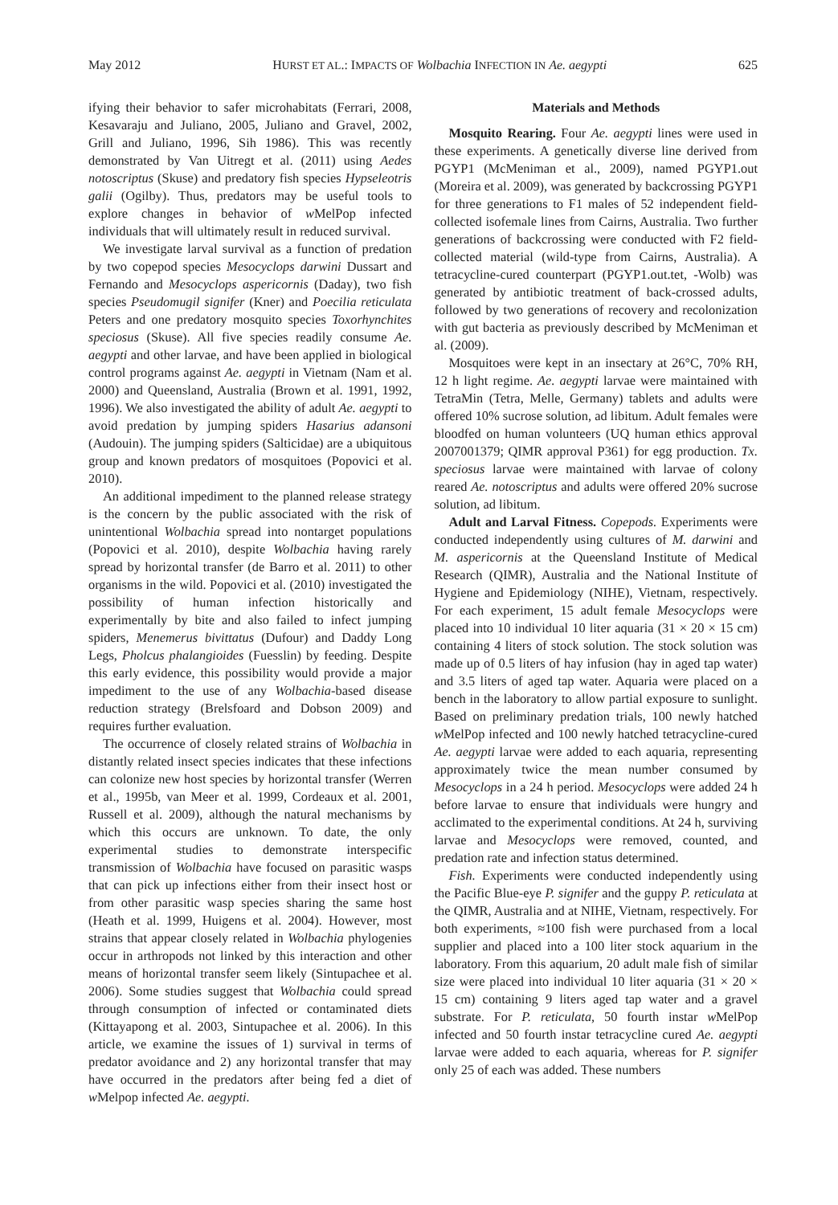May 2012 HURST ET AL.: IMPACTS OF Wolbachia INFECTION IN Ae. aegypti 625
ifying their behavior to safer microhabitats (Ferrari, 2008, Kesavaraju and Juliano, 2005, Juliano and Gravel, 2002, Grill and Juliano, 1996, Sih 1986). This was recently demonstrated by Van Uitregt et al. (2011) using Aedes notoscriptus (Skuse) and predatory fish species Hypseleotris galii (Ogilby). Thus, predators may be useful tools to explore changes in behavior of w MelPop infected individuals that will ultimately result in reduced survival.
We investigate larval survival as a function of predation by two copepod species Mesocyclops darwini Dussart and Fernando and Mesocyclops aspericornis (Daday), two fish species Pseudomugil signifer (Kner) and Poecilia reticulata Peters and one predatory mosquito species Toxorhynchites speciosus (Skuse). All five species readily consume Ae. aegypti and other larvae, and have been applied in biological control programs against Ae. aegypti in Vietnam (Nam et al. 2000) and Queensland, Australia (Brown et al. 1991, 1992, 1996). We also investigated the ability of adult Ae. aegypti to avoid predation by jumping spiders Hasarius adansoni (Audouin). The jumping spiders (Salticidae) are a ubiquitous group and known predators of mosquitoes (Popovici et al. 2010).
An additional impediment to the planned release strategy is the concern by the public associated with the risk of unintentional Wolbachia spread into nontarget populations (Popovici et al. 2010), despite Wolbachia having rarely spread by horizontal transfer (de Barro et al. 2011) to other organisms in the wild. Popovici et al. (2010) investigated the possibility of human infection historically and experimentally by bite and also failed to infect jumping spiders, Menemerus bivittatus (Dufour) and Daddy Long Legs, Pholcus phalangioides (Fuesslin) by feeding. Despite this early evidence, this possibility would provide a major impediment to the use of any Wolbachia-based disease reduction strategy (Brelsfoard and Dobson 2009) and requires further evaluation.
The occurrence of closely related strains of Wolbachia in distantly related insect species indicates that these infections can colonize new host species by horizontal transfer (Werren et al., 1995b, van Meer et al. 1999, Cordeaux et al. 2001, Russell et al. 2009), although the natural mechanisms by which this occurs are unknown. To date, the only experimental studies to demonstrate interspecific transmission of Wolbachia have focused on parasitic wasps that can pick up infections either from their insect host or from other parasitic wasp species sharing the same host (Heath et al. 1999, Huigens et al. 2004). However, most strains that appear closely related in Wolbachia phylogenies occur in arthropods not linked by this interaction and other means of horizontal transfer seem likely (Sintupachee et al. 2006). Some studies suggest that Wolbachia could spread through consumption of infected or contaminated diets (Kittayapong et al. 2003, Sintupachee et al. 2006). In this article, we examine the issues of 1) survival in terms of predator avoidance and 2) any horizontal transfer that may have occurred in the predators after being fed a diet of w Melpop infected Ae. aegypti.
Materials and Methods
Mosquito Rearing. Four Ae. aegypti lines were used in these experiments. A genetically diverse line derived from PGYP1 (McMeniman et al., 2009), named PGYP1.out (Moreira et al. 2009), was generated by backcrossing PGYP1 for three generations to F1 males of 52 independent field-collected isofemale lines from Cairns, Australia. Two further generations of backcrossing were conducted with F2 field-collected material (wild-type from Cairns, Australia). A tetracycline-cured counterpart (PGYP1.out.tet, -Wolb) was generated by antibiotic treatment of back-crossed adults, followed by two generations of recovery and recolonization with gut bacteria as previously described by McMeniman et al. (2009).
Mosquitoes were kept in an insectary at 26°C, 70% RH, 12 h light regime. Ae. aegypti larvae were maintained with TetraMin (Tetra, Melle, Germany) tablets and adults were offered 10% sucrose solution, ad libitum. Adult females were bloodfed on human volunteers (UQ human ethics approval 2007001379; QIMR approval P361) for egg production. Tx. speciosus larvae were maintained with larvae of colony reared Ae. notoscriptus and adults were offered 20% sucrose solution, ad libitum.
Adult and Larval Fitness. Copepods. Experiments were conducted independently using cultures of M. darwini and M. aspericornis at the Queensland Institute of Medical Research (QIMR), Australia and the National Institute of Hygiene and Epidemiology (NIHE), Vietnam, respectively. For each experiment, 15 adult female Mesocyclops were placed into 10 individual 10 liter aquaria (31 × 20 × 15 cm) containing 4 liters of stock solution. The stock solution was made up of 0.5 liters of hay infusion (hay in aged tap water) and 3.5 liters of aged tap water. Aquaria were placed on a bench in the laboratory to allow partial exposure to sunlight. Based on preliminary predation trials, 100 newly hatched w MelPop infected and 100 newly hatched tetracycline-cured Ae. aegypti larvae were added to each aquaria, representing approximately twice the mean number consumed by Mesocyclops in a 24 h period. Mesocyclops were added 24 h before larvae to ensure that individuals were hungry and acclimated to the experimental conditions. At 24 h, surviving larvae and Mesocyclops were removed, counted, and predation rate and infection status determined.
Fish. Experiments were conducted independently using the Pacific Blue-eye P. signifer and the guppy P. reticulata at the QIMR, Australia and at NIHE, Vietnam, respectively. For both experiments, ≈100 fish were purchased from a local supplier and placed into a 100 liter stock aquarium in the laboratory. From this aquarium, 20 adult male fish of similar size were placed into individual 10 liter aquaria (31 × 20 × 15 cm) containing 9 liters aged tap water and a gravel substrate. For P. reticulata, 50 fourth instar w MelPop infected and 50 fourth instar tetracycline cured Ae. aegypti larvae were added to each aquaria, whereas for P. signifer only 25 of each was added. These numbers